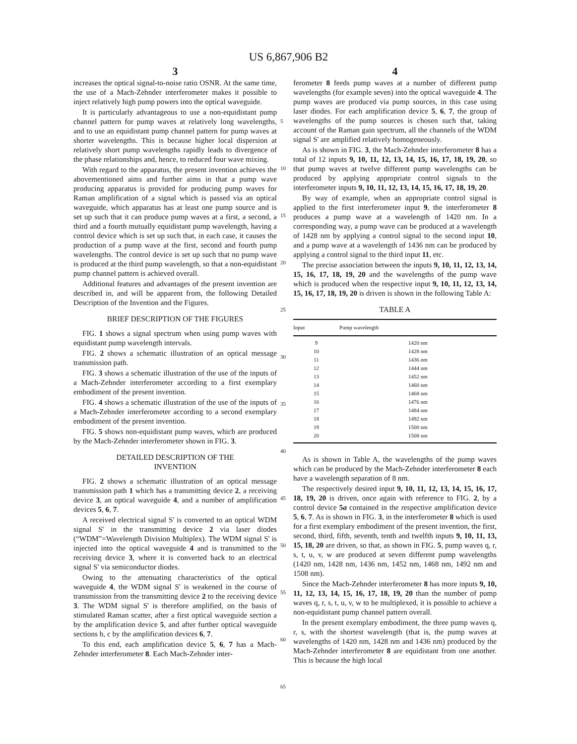US 6,867,906 B2
3
increases the optical signal-to-noise ratio OSNR. At the same time, the use of a Mach-Zehnder interferometer makes it possible to inject relatively high pump powers into the optical waveguide.
It is particularly advantageous to use a non-equidistant pump channel pattern for pump waves at relatively long wavelengths, and to use an equidistant pump channel pattern for pump waves at shorter wavelengths. This is because higher local dispersion at relatively short pump wavelengths rapidly leads to divergence of the phase relationships and, hence, to reduced four wave mixing.
With regard to the apparatus, the present invention achieves the abovementioned aims and further aims in that a pump wave producing apparatus is provided for producing pump waves for Raman amplification of a signal which is passed via an optical waveguide, which apparatus has at least one pump source and is set up such that it can produce pump waves at a first, a second, a third and a fourth mutually equidistant pump wavelength, having a control device which is set up such that, in each case, it causes the production of a pump wave at the first, second and fourth pump wavelengths. The control device is set up such that no pump wave is produced at the third pump wavelength, so that a non-equidistant pump channel pattern is achieved overall.
Additional features and advantages of the present invention are described in, and will be apparent from, the following Detailed Description of the Invention and the Figures.
BRIEF DESCRIPTION OF THE FIGURES
FIG. 1 shows a signal spectrum when using pump waves with equidistant pump wavelength intervals.
FIG. 2 shows a schematic illustration of an optical message transmission path.
FIG. 3 shows a schematic illustration of the use of the inputs of a Mach-Zehnder interferometer according to a first exemplary embodiment of the present invention.
FIG. 4 shows a schematic illustration of the use of the inputs of a Mach-Zehnder interferometer according to a second exemplary embodiment of the present invention.
FIG. 5 shows non-equidistant pump waves, which are produced by the Mach-Zehnder interferometer shown in FIG. 3.
DETAILED DESCRIPTION OF THE
INVENTION
FIG. 2 shows a schematic illustration of an optical message transmission path 1 which has a transmitting device 2, a receiving device 3, an optical waveguide 4, and a number of amplification devices 5, 6, 7.
A received electrical signal S' is converted to an optical WDM signal S' in the transmitting device 2 via laser diodes (“WDM”=Wavelength Division Multiplex). The WDM signal S' is injected into the optical waveguide 4 and is transmitted to the receiving device 3, where it is converted back to an electrical signal S' via semiconductor diodes.
Owing to the attenuating characteristics of the optical waveguide 4, the WDM signal S' is weakened in the course of transmission from the transmitting device 2 to the receiving device 3. The WDM signal S' is therefore amplified, on the basis of stimulated Raman scatter, after a first optical waveguide section a by the amplification device 5, and after further optical waveguide sections b, c by the amplification devices 6, 7.
To this end, each amplification device 5, 6, 7 has a Mach-Zehnder interferometer 8. Each Mach-Zehnder inter-
5
10
15
20
25
30
35
40
45
50
55
60
65
4
ferometer 8 feeds pump waves at a number of different pump wavelengths (for example seven) into the optical waveguide 4. The pump waves are produced via pump sources, in this case using laser diodes. For each amplification device 5, 6, 7, the group of wavelengths of the pump sources is chosen such that, taking account of the Raman gain spectrum, all the channels of the WDM signal S' are amplified relatively homogeneously.
As is shown in FIG. 3, the Mach-Zehnder interferometer 8 has a total of 12 inputs 9, 10, 11, 12, 13, 14, 15, 16, 17, 18, 19, 20, so that pump waves at twelve different pump wavelengths can be produced by applying appropriate control signals to the interferometer inputs 9, 10, 11, 12, 13, 14, 15, 16, 17, 18, 19, 20.
By way of example, when an appropriate control signal is applied to the first interferometer input 9, the interferometer 8 produces a pump wave at a wavelength of 1420 nm. In a corresponding way, a pump wave can be produced at a wavelength of 1428 nm by applying a control signal to the second input 10, and a pump wave at a wavelength of 1436 nm can be produced by applying a control signal to the third input 11, etc.
The precise association between the inputs 9, 10, 11, 12, 13, 14, 15, 16, 17, 18, 19, 20 and the wavelengths of the pump wave which is produced when the respective input 9, 10, 11, 12, 13, 14, 15, 16, 17, 18, 19, 20 is driven is shown in the following Table A:
TABLE A
| Input | Pump wavelength |
| --- | --- |
| 9 | 1420 nm |
| 10 | 1428 nm |
| 11 | 1436 nm |
| 12 | 1444 nm |
| 13 | 1452 nm |
| 14 | 1460 nm |
| 15 | 1468 nm |
| 16 | 1476 nm |
| 17 | 1484 nm |
| 18 | 1492 nm |
| 19 | 1500 nm |
| 20 | 1508 nm |
As is shown in Table A, the wavelengths of the pump waves which can be produced by the Mach-Zehnder interferometer 8 each have a wavelength separation of 8 nm.
The respectively desired input 9, 10, 11, 12, 13, 14, 15, 16, 17, 18, 19, 20 is driven, once again with reference to FIG. 2, by a control device 5a contained in the respective amplification device 5, 6, 7. As is shown in FIG. 3, in the interferometer 8 which is used for a first exemplary embodiment of the present invention, the first, second, third, fifth, seventh, tenth and twelfth inputs 9, 10, 11, 13, 15, 18, 20 are driven, so that, as shown in FIG. 5, pump waves q, r, s, t, u, v, w are produced at seven different pump wavelengths (1420 nm, 1428 nm, 1436 nm, 1452 nm, 1468 nm, 1492 nm and 1508 nm).
Since the Mach-Zehnder interferometer 8 has more inputs 9, 10, 11, 12, 13, 14, 15, 16, 17, 18, 19, 20 than the number of pump waves q, r, s, t, u, v, w to be multiplexed, it is possible to achieve a non-equidistant pump channel pattern overall.
In the present exemplary embodiment, the three pump waves q, r, s, with the shortest wavelength (that is, the pump waves at wavelengths of 1420 nm, 1428 nm and 1436 nm) produced by the Mach-Zehnder interferometer 8 are equidistant from one another. This is because the high local